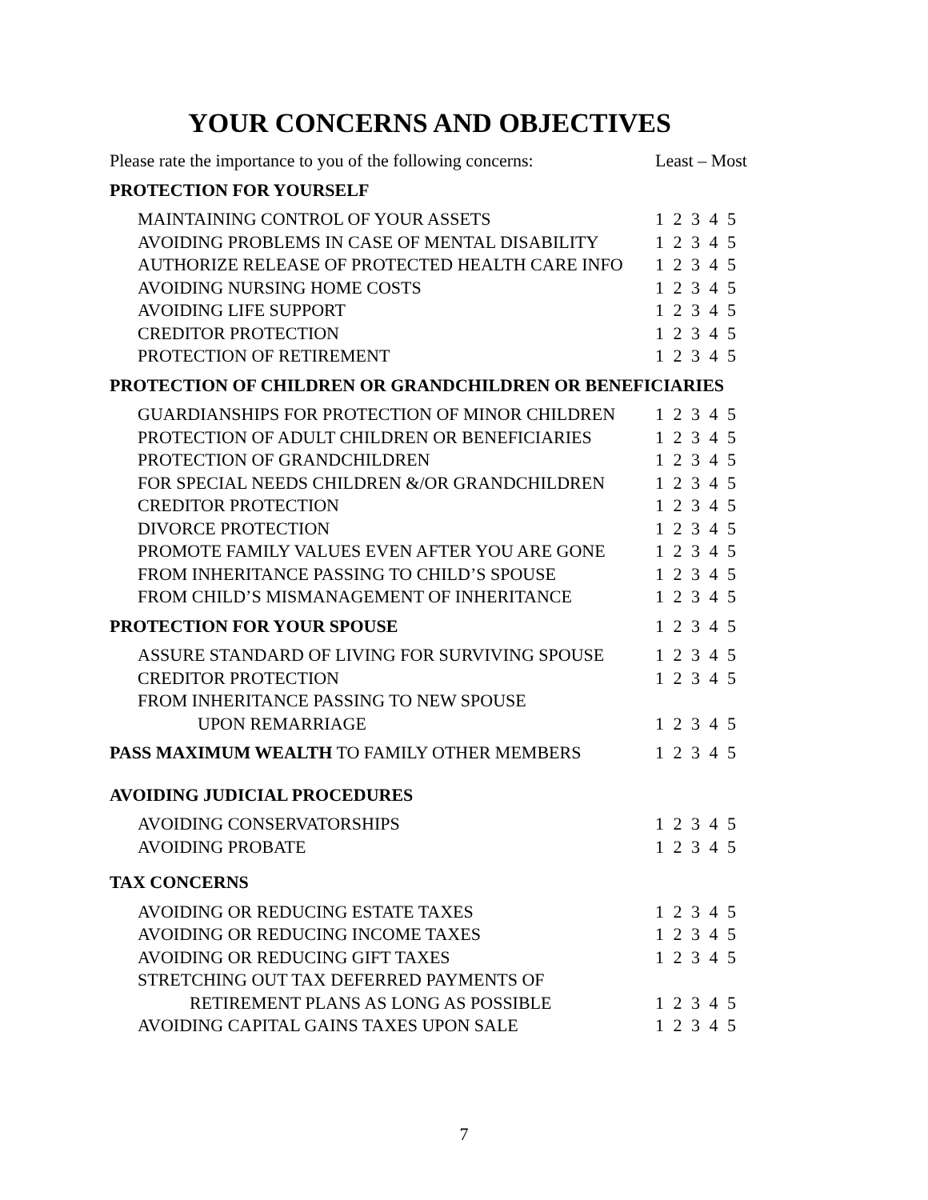YOUR CONCERNS AND OBJECTIVES
Please rate the importance to you of the following concerns: Least – Most
PROTECTION FOR YOURSELF
MAINTAINING CONTROL OF YOUR ASSETS 1 2 3 4 5
AVOIDING PROBLEMS IN CASE OF MENTAL DISABILITY 1 2 3 4 5
AUTHORIZE RELEASE OF PROTECTED HEALTH CARE INFO 1 2 3 4 5
AVOIDING NURSING HOME COSTS 1 2 3 4 5
AVOIDING LIFE SUPPORT 1 2 3 4 5
CREDITOR PROTECTION 1 2 3 4 5
PROTECTION OF RETIREMENT 1 2 3 4 5
PROTECTION OF CHILDREN OR GRANDCHILDREN OR BENEFICIARIES
GUARDIANSHIPS FOR PROTECTION OF MINOR CHILDREN 1 2 3 4 5
PROTECTION OF ADULT CHILDREN OR BENEFICIARIES 1 2 3 4 5
PROTECTION OF GRANDCHILDREN 1 2 3 4 5
FOR SPECIAL NEEDS CHILDREN &/OR GRANDCHILDREN 1 2 3 4 5
CREDITOR PROTECTION 1 2 3 4 5
DIVORCE PROTECTION 1 2 3 4 5
PROMOTE FAMILY VALUES EVEN AFTER YOU ARE GONE 1 2 3 4 5
FROM INHERITANCE PASSING TO CHILD’S SPOUSE 1 2 3 4 5
FROM CHILD’S MISMANAGEMENT OF INHERITANCE 1 2 3 4 5
PROTECTION FOR YOUR SPOUSE 1 2 3 4 5
ASSURE STANDARD OF LIVING FOR SURVIVING SPOUSE 1 2 3 4 5
CREDITOR PROTECTION 1 2 3 4 5
FROM INHERITANCE PASSING TO NEW SPOUSE
UPON REMARRIAGE 1 2 3 4 5
PASS MAXIMUM WEALTH TO FAMILY OTHER MEMBERS 1 2 3 4 5
AVOIDING JUDICIAL PROCEDURES
AVOIDING CONSERVATORSHIPS 1 2 3 4 5
AVOIDING PROBATE 1 2 3 4 5
TAX CONCERNS
AVOIDING OR REDUCING ESTATE TAXES 1 2 3 4 5
AVOIDING OR REDUCING INCOME TAXES 1 2 3 4 5
AVOIDING OR REDUCING GIFT TAXES 1 2 3 4 5
STRETCHING OUT TAX DEFERRED PAYMENTS OF
RETIREMENT PLANS AS LONG AS POSSIBLE 1 2 3 4 5
AVOIDING CAPITAL GAINS TAXES UPON SALE 1 2 3 4 5
7